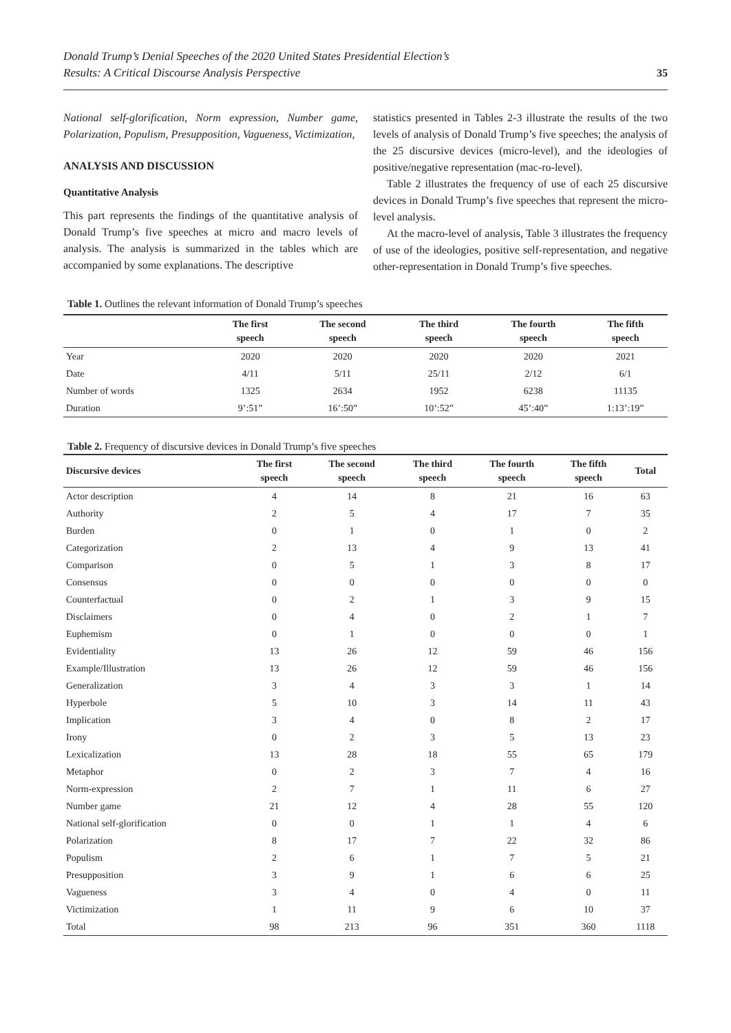Donald Trump’s Denial Speeches of the 2020 United States Presidential Election’s
Results: A Critical Discourse Analysis Perspective
35
National self-glorification, Norm expression, Number game, Polarization, Populism, Presupposition, Vagueness, Victimization,
ANALYSIS AND DISCUSSION
Quantitative Analysis
This part represents the findings of the quantitative analysis of Donald Trump’s five speeches at micro and macro levels of analysis. The analysis is summarized in the tables which are accompanied by some explanations. The descriptive
statistics presented in Tables 2-3 illustrate the results of the two levels of analysis of Donald Trump’s five speeches; the analysis of the 25 discursive devices (micro-level), and the ideologies of positive/negative representation (mac-ro-level).
Table 2 illustrates the frequency of use of each 25 discursive devices in Donald Trump’s five speeches that represent the micro-level analysis.
At the macro-level of analysis, Table 3 illustrates the frequency of use of the ideologies, positive self-representation, and negative other-representation in Donald Trump’s five speeches.
Table 1. Outlines the relevant information of Donald Trump’s speeches
| | The first speech | The second speech | The third speech | The fourth speech | The fifth speech |
| --- | --- | --- | --- | --- | --- |
| Year | 2020 | 2020 | 2020 | 2020 | 2021 |
| Date | 4/11 | 5/11 | 25/11 | 2/12 | 6/1 |
| Number of words | 1325 | 2634 | 1952 | 6238 | 11135 |
| Duration | 9’:51” | 16’:50” | 10’:52” | 45’:40” | 1:13’:19” |
Table 2. Frequency of discursive devices in Donald Trump’s five speeches
| Discursive devices | The first speech | The second speech | The third speech | The fourth speech | The fifth speech | Total |
| --- | --- | --- | --- | --- | --- | --- |
| Actor description | 4 | 14 | 8 | 21 | 16 | 63 |
| Authority | 2 | 5 | 4 | 17 | 7 | 35 |
| Burden | 0 | 1 | 0 | 1 | 0 | 2 |
| Categorization | 2 | 13 | 4 | 9 | 13 | 41 |
| Comparison | 0 | 5 | 1 | 3 | 8 | 17 |
| Consensus | 0 | 0 | 0 | 0 | 0 | 0 |
| Counterfactual | 0 | 2 | 1 | 3 | 9 | 15 |
| Disclaimers | 0 | 4 | 0 | 2 | 1 | 7 |
| Euphemism | 0 | 1 | 0 | 0 | 0 | 1 |
| Evidentiality | 13 | 26 | 12 | 59 | 46 | 156 |
| Example/Illustration | 13 | 26 | 12 | 59 | 46 | 156 |
| Generalization | 3 | 4 | 3 | 3 | 1 | 14 |
| Hyperbole | 5 | 10 | 3 | 14 | 11 | 43 |
| Implication | 3 | 4 | 0 | 8 | 2 | 17 |
| Irony | 0 | 2 | 3 | 5 | 13 | 23 |
| Lexicalization | 13 | 28 | 18 | 55 | 65 | 179 |
| Metaphor | 0 | 2 | 3 | 7 | 4 | 16 |
| Norm-expression | 2 | 7 | 1 | 11 | 6 | 27 |
| Number game | 21 | 12 | 4 | 28 | 55 | 120 |
| National self-glorification | 0 | 0 | 1 | 1 | 4 | 6 |
| Polarization | 8 | 17 | 7 | 22 | 32 | 86 |
| Populism | 2 | 6 | 1 | 7 | 5 | 21 |
| Presupposition | 3 | 9 | 1 | 6 | 6 | 25 |
| Vagueness | 3 | 4 | 0 | 4 | 0 | 11 |
| Victimization | 1 | 11 | 9 | 6 | 10 | 37 |
| Total | 98 | 213 | 96 | 351 | 360 | 1118 |